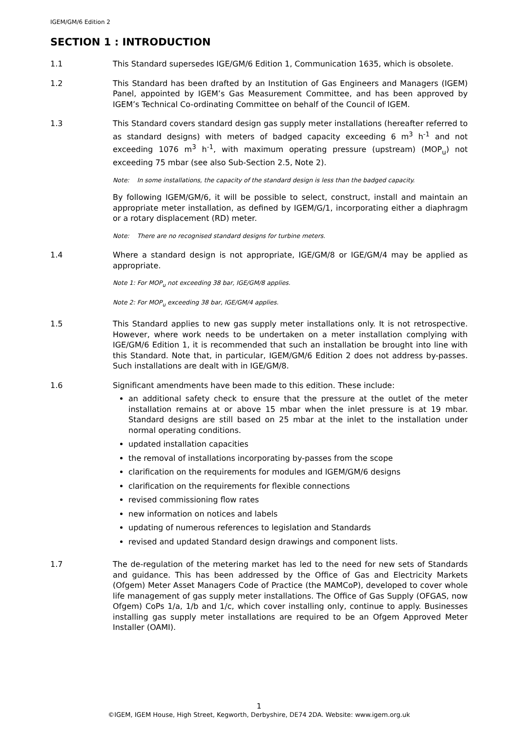IGEM/GM/6 Edition 2
SECTION 1 : INTRODUCTION
1.1 This Standard supersedes IGE/GM/6 Edition 1, Communication 1635, which is obsolete.
1.2 This Standard has been drafted by an Institution of Gas Engineers and Managers (IGEM) Panel, appointed by IGEM’s Gas Measurement Committee, and has been approved by IGEM’s Technical Co-ordinating Committee on behalf of the Council of IGEM.
1.3 This Standard covers standard design gas supply meter installations (hereafter referred to as standard designs) with meters of badged capacity exceeding 6 m<sup>3</sup> h<sup>-1</sup> and not exceeding 1076 m<sup>3</sup> h<sup>-1</sup>, with maximum operating pressure (upstream) (MOP<sub>u</sub>) not exceeding 75 mbar (see also Sub-Section 2.5, Note 2).
Note: In some installations, the capacity of the standard design is less than the badged capacity.
By following IGEM/GM/6, it will be possible to select, construct, install and maintain an appropriate meter installation, as defined by IGEM/G/1, incorporating either a diaphragm or a rotary displacement (RD) meter.
Note: There are no recognised standard designs for turbine meters.
1.4 Where a standard design is not appropriate, IGE/GM/8 or IGE/GM/4 may be applied as appropriate.
Note 1: For MOP<sub>u</sub> not exceeding 38 bar, IGE/GM/8 applies.
Note 2: For MOP<sub>u</sub> exceeding 38 bar, IGE/GM/4 applies.
1.5 This Standard applies to new gas supply meter installations only. It is not retrospective. However, where work needs to be undertaken on a meter installation complying with IGE/GM/6 Edition 1, it is recommended that such an installation be brought into line with this Standard. Note that, in particular, IGEM/GM/6 Edition 2 does not address by-passes. Such installations are dealt with in IGE/GM/8.
1.6 Significant amendments have been made to this edition. These include:
an additional safety check to ensure that the pressure at the outlet of the meter installation remains at or above 15 mbar when the inlet pressure is at 19 mbar. Standard designs are still based on 25 mbar at the inlet to the installation under normal operating conditions.
updated installation capacities
the removal of installations incorporating by-passes from the scope
clarification on the requirements for modules and IGEM/GM/6 designs
clarification on the requirements for flexible connections
revised commissioning flow rates
new information on notices and labels
updating of numerous references to legislation and Standards
revised and updated Standard design drawings and component lists.
1.7 The de-regulation of the metering market has led to the need for new sets of Standards and guidance. This has been addressed by the Office of Gas and Electricity Markets (Ofgem) Meter Asset Managers Code of Practice (the MAMCoP), developed to cover whole life management of gas supply meter installations. The Office of Gas Supply (OFGAS, now Ofgem) CoPs 1/a, 1/b and 1/c, which cover installing only, continue to apply. Businesses installing gas supply meter installations are required to be an Ofgem Approved Meter Installer (OAMI).
1
©IGEM, IGEM House, High Street, Kegworth, Derbyshire, DE74 2DA. Website: www.igem.org.uk